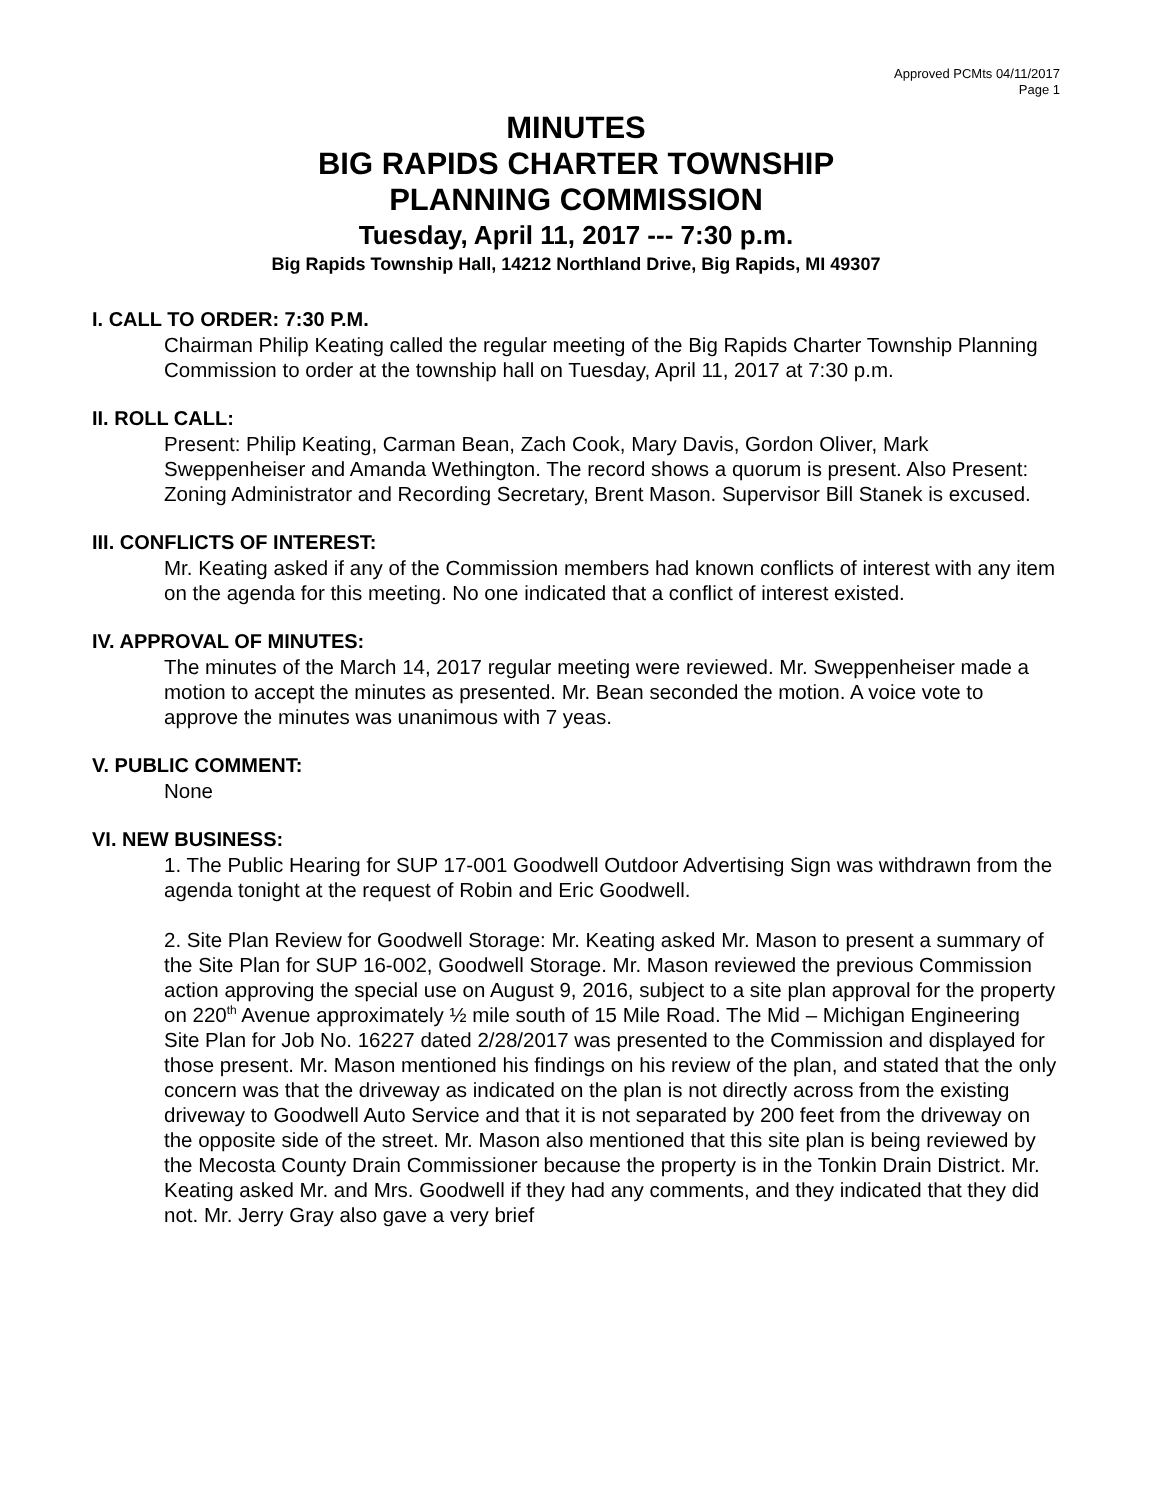Approved PCMts 04/11/2017
Page 1
MINUTES
BIG RAPIDS CHARTER TOWNSHIP
PLANNING COMMISSION
Tuesday, April 11, 2017 --- 7:30 p.m.
Big Rapids Township Hall, 14212 Northland Drive, Big Rapids, MI 49307
I. CALL TO ORDER: 7:30 P.M.
Chairman Philip Keating called the regular meeting of the Big Rapids Charter Township Planning Commission to order at the township hall on Tuesday, April 11, 2017 at 7:30 p.m.
II. ROLL CALL:
Present: Philip Keating, Carman Bean, Zach Cook, Mary Davis, Gordon Oliver, Mark Sweppenheiser and Amanda Wethington. The record shows a quorum is present. Also Present: Zoning Administrator and Recording Secretary, Brent Mason. Supervisor Bill Stanek is excused.
III. CONFLICTS OF INTEREST:
Mr. Keating asked if any of the Commission members had known conflicts of interest with any item on the agenda for this meeting. No one indicated that a conflict of interest existed.
IV. APPROVAL OF MINUTES:
The minutes of the March 14, 2017 regular meeting were reviewed. Mr. Sweppenheiser made a motion to accept the minutes as presented. Mr. Bean seconded the motion. A voice vote to approve the minutes was unanimous with 7 yeas.
V. PUBLIC COMMENT:
None
VI. NEW BUSINESS:
1. The Public Hearing for SUP 17-001 Goodwell Outdoor Advertising Sign was withdrawn from the agenda tonight at the request of Robin and Eric Goodwell.
2. Site Plan Review for Goodwell Storage: Mr. Keating asked Mr. Mason to present a summary of the Site Plan for SUP 16-002, Goodwell Storage. Mr. Mason reviewed the previous Commission action approving the special use on August 9, 2016, subject to a site plan approval for the property on 220<sup>th</sup> Avenue approximately ½ mile south of 15 Mile Road. The Mid – Michigan Engineering Site Plan for Job No. 16227 dated 2/28/2017 was presented to the Commission and displayed for those present. Mr. Mason mentioned his findings on his review of the plan, and stated that the only concern was that the driveway as indicated on the plan is not directly across from the existing driveway to Goodwell Auto Service and that it is not separated by 200 feet from the driveway on the opposite side of the street. Mr. Mason also mentioned that this site plan is being reviewed by the Mecosta County Drain Commissioner because the property is in the Tonkin Drain District. Mr. Keating asked Mr. and Mrs. Goodwell if they had any comments, and they indicated that they did not. Mr. Jerry Gray also gave a very brief